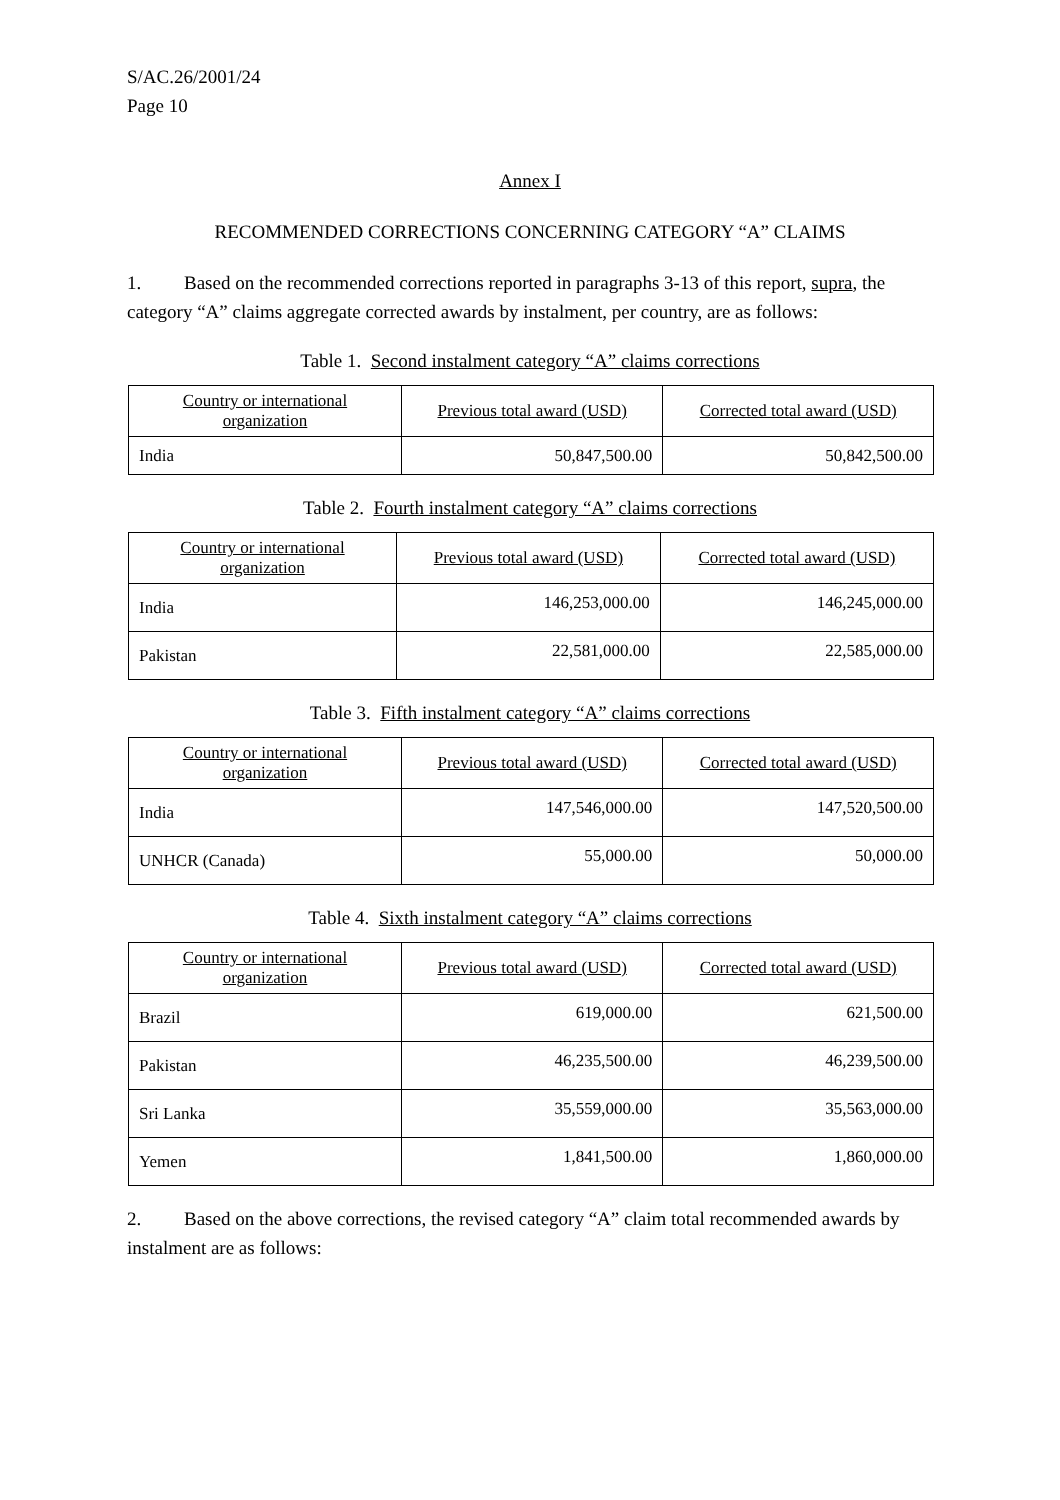S/AC.26/2001/24
Page 10
Annex I
RECOMMENDED CORRECTIONS CONCERNING CATEGORY “A” CLAIMS
1. Based on the recommended corrections reported in paragraphs 3-13 of this report, supra, the category “A” claims aggregate corrected awards by instalment, per country, are as follows:
Table 1. Second instalment category “A” claims corrections
| Country or international organization | Previous total award (USD) | Corrected total award (USD) |
| --- | --- | --- |
| India | 50,847,500.00 | 50,842,500.00 |
Table 2. Fourth instalment category “A” claims corrections
| Country or international organization | Previous total award (USD) | Corrected total award (USD) |
| --- | --- | --- |
| India | 146,253,000.00 | 146,245,000.00 |
| Pakistan | 22,581,000.00 | 22,585,000.00 |
Table 3. Fifth instalment category “A” claims corrections
| Country or international organization | Previous total award (USD) | Corrected total award (USD) |
| --- | --- | --- |
| India | 147,546,000.00 | 147,520,500.00 |
| UNHCR (Canada) | 55,000.00 | 50,000.00 |
Table 4. Sixth instalment category “A” claims corrections
| Country or international organization | Previous total award (USD) | Corrected total award (USD) |
| --- | --- | --- |
| Brazil | 619,000.00 | 621,500.00 |
| Pakistan | 46,235,500.00 | 46,239,500.00 |
| Sri Lanka | 35,559,000.00 | 35,563,000.00 |
| Yemen | 1,841,500.00 | 1,860,000.00 |
2. Based on the above corrections, the revised category “A” claim total recommended awards by instalment are as follows: